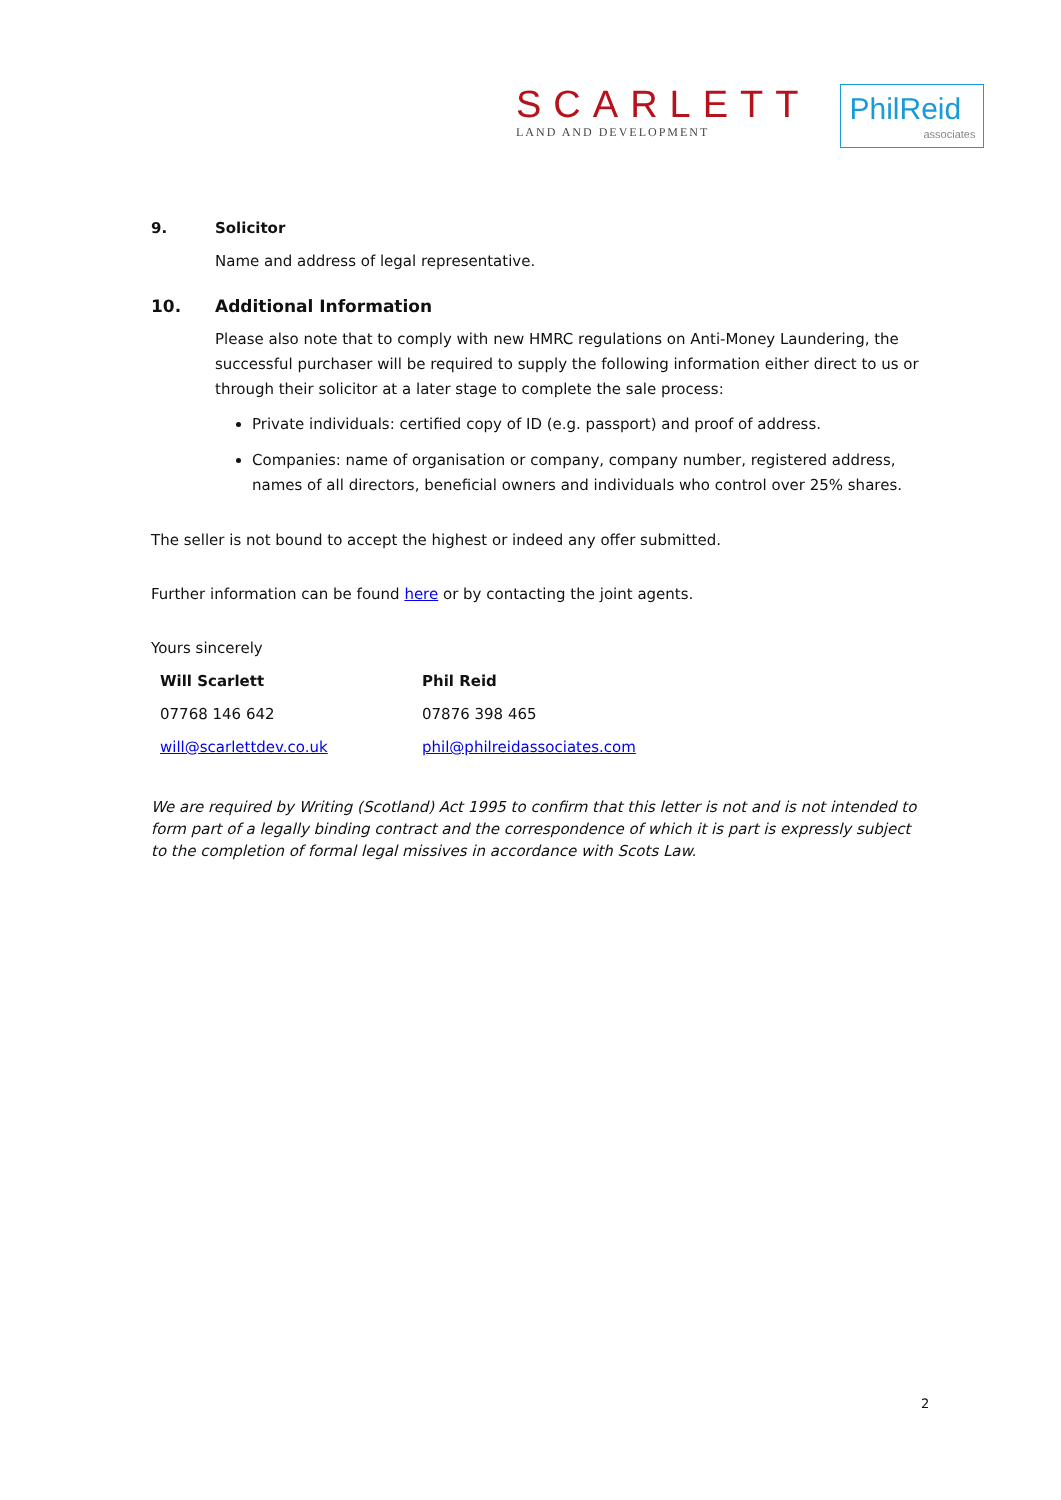SCARLETT
LAND AND DEVELOPMENT
PhilReid
associates
9. Solicitor
Name and address of legal representative.
10. Additional Information
Please also note that to comply with new HMRC regulations on Anti-Money Laundering, the successful purchaser will be required to supply the following information either direct to us or through their solicitor at a later stage to complete the sale process:
Private individuals: certified copy of ID (e.g. passport) and proof of address.
Companies: name of organisation or company, company number, registered address, names of all directors, beneficial owners and individuals who control over 25% shares.
The seller is not bound to accept the highest or indeed any offer submitted.
Further information can be found here or by contacting the joint agents.
Yours sincerely
Will Scarlett
07768 146 642
will@scarlettdev.co.uk
Phil Reid
07876 398 465
phil@philreidassociates.com
We are required by Writing (Scotland) Act 1995 to confirm that this letter is not and is not intended to form part of a legally binding contract and the correspondence of which it is part is expressly subject to the completion of formal legal missives in accordance with Scots Law.
2